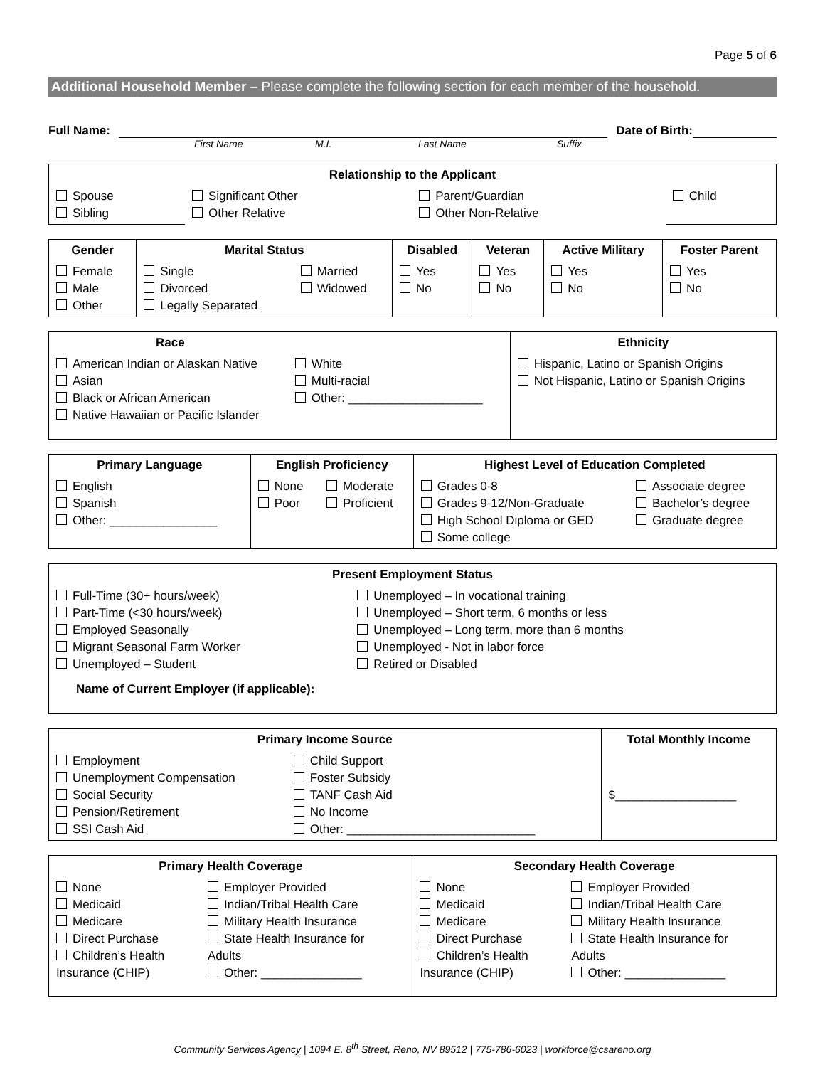Page 5 of 6
Additional Household Member – Please complete the following section for each member of the household.
Full Name: Date of Birth:
First Name M.I. Last Name Suffix
| Relationship to the Applicant | | | |
| --- | --- | --- | --- |
| Spouse Sibling | Significant Other Other Relative | Parent/Guardian Other Non-Relative | Child |
| Gender | Marital Status | | Disabled | Veteran | Active Military | Foster Parent |
| --- | --- | --- | --- | --- | --- | --- |
| Female Male Other | Single Divorced Legally Separated | Married Widowed | Yes No | Yes No | Yes No | Yes No |
| Race | | Ethnicity |
| --- | --- | --- |
| American Indian or Alaskan Native Asian Black or African American Native Hawaiian or Pacific Islander | White Multi-racial Other: ____________________ | Hispanic, Latino or Spanish Origins Not Hispanic, Latino or Spanish Origins |
| Primary Language | English Proficiency | | Highest Level of Education Completed | |
| --- | --- | --- | --- | --- |
| English Spanish Other: ________________ | None Poor | Moderate Proficient | Grades 0-8 Grades 9-12/Non-Graduate High School Diploma or GED Some college | Associate degree Bachelor’s degree Graduate degree |
| Present Employment Status | |
| --- | --- |
| Full-Time (30+ hours/week) Part-Time (<30 hours/week) Employed Seasonally Migrant Seasonal Farm Worker Unemployed – Student | Unemployed – In vocational training Unemployed – Short term, 6 months or less Unemployed – Long term, more than 6 months Unemployed - Not in labor force Retired or Disabled |
| Name of Current Employer (if applicable): | |
| Primary Income Source | | Total Monthly Income |
| --- | --- | --- |
| Employment Unemployment Compensation Social Security Pension/Retirement SSI Cash Aid | Child Support Foster Subsidy TANF Cash Aid No Income Other: ____________________________ | $__________________ |
| Primary Health Coverage | | Secondary Health Coverage | |
| --- | --- | --- | --- |
| None Medicaid Medicare Direct Purchase Children’s Health Insurance (CHIP) | Employer Provided Indian/Tribal Health Care Military Health Insurance State Health Insurance for Adults Other: _______________ | None Medicaid Medicare Direct Purchase Children’s Health Insurance (CHIP) | Employer Provided Indian/Tribal Health Care Military Health Insurance State Health Insurance for Adults Other: _______________ |
Community Services Agency | 1094 E. 8<sup>th</sup> Street, Reno, NV 89512 | 775-786-6023 | workforce@csareno.org